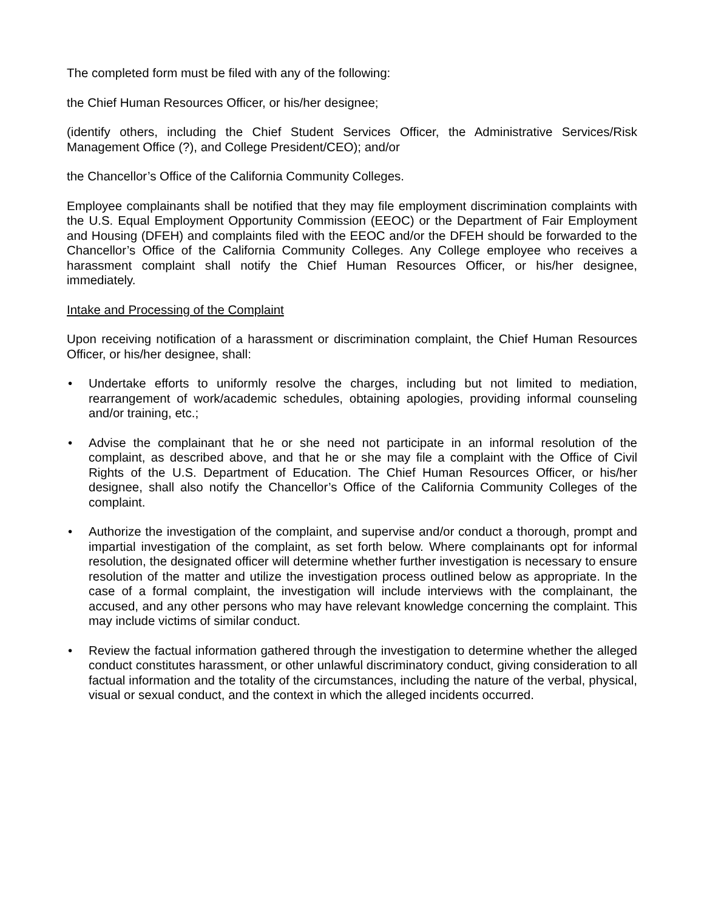The completed form must be filed with any of the following:
the Chief Human Resources Officer, or his/her designee;
(identify others, including the Chief Student Services Officer, the Administrative Services/Risk Management Office (?), and College President/CEO); and/or
the Chancellor’s Office of the California Community Colleges.
Employee complainants shall be notified that they may file employment discrimination complaints with the U.S. Equal Employment Opportunity Commission (EEOC) or the Department of Fair Employment and Housing (DFEH) and complaints filed with the EEOC and/or the DFEH should be forwarded to the Chancellor’s Office of the California Community Colleges. Any College employee who receives a harassment complaint shall notify the Chief Human Resources Officer, or his/her designee, immediately.
Intake and Processing of the Complaint
Upon receiving notification of a harassment or discrimination complaint, the Chief Human Resources Officer, or his/her designee, shall:
• Undertake efforts to uniformly resolve the charges, including but not limited to mediation, rearrangement of work/academic schedules, obtaining apologies, providing informal counseling and/or training, etc.;
• Advise the complainant that he or she need not participate in an informal resolution of the complaint, as described above, and that he or she may file a complaint with the Office of Civil Rights of the U.S. Department of Education. The Chief Human Resources Officer, or his/her designee, shall also notify the Chancellor’s Office of the California Community Colleges of the complaint.
• Authorize the investigation of the complaint, and supervise and/or conduct a thorough, prompt and impartial investigation of the complaint, as set forth below. Where complainants opt for informal resolution, the designated officer will determine whether further investigation is necessary to ensure resolution of the matter and utilize the investigation process outlined below as appropriate. In the case of a formal complaint, the investigation will include interviews with the complainant, the accused, and any other persons who may have relevant knowledge concerning the complaint. This may include victims of similar conduct.
• Review the factual information gathered through the investigation to determine whether the alleged conduct constitutes harassment, or other unlawful discriminatory conduct, giving consideration to all factual information and the totality of the circumstances, including the nature of the verbal, physical, visual or sexual conduct, and the context in which the alleged incidents occurred.